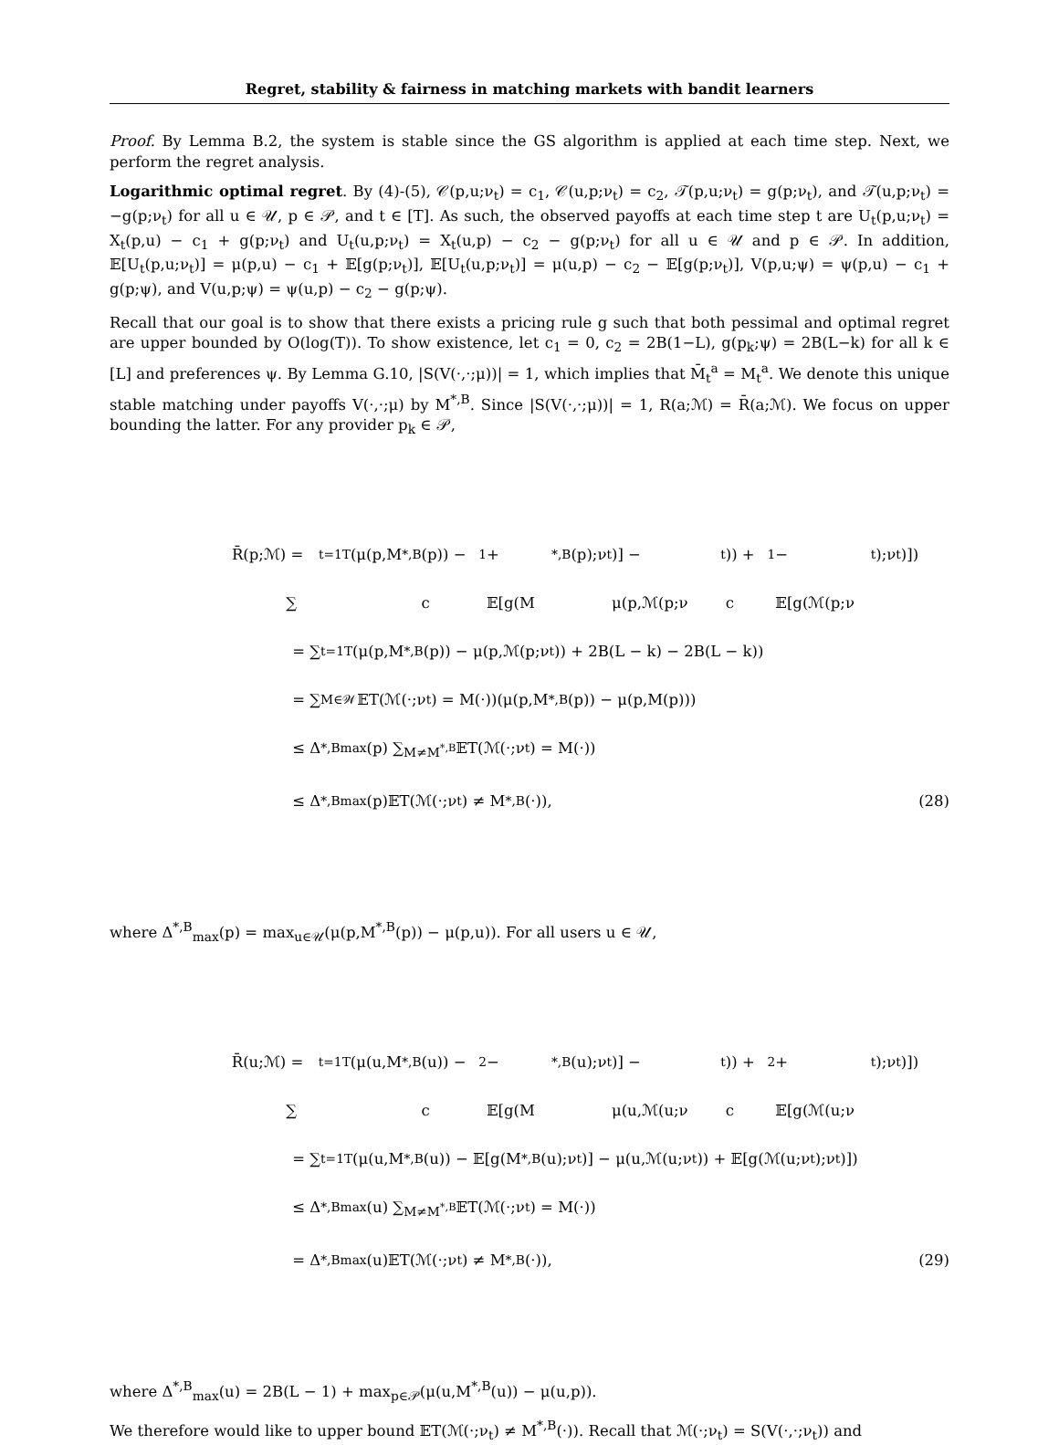Regret, stability & fairness in matching markets with bandit learners
Proof. By Lemma B.2, the system is stable since the GS algorithm is applied at each time step. Next, we perform the regret analysis.
Logarithmic optimal regret. By (4)-(5), 𝒞(p,u;ν<sub>t</sub>) = c<sub>1</sub>, 𝒞(u,p;ν<sub>t</sub>) = c<sub>2</sub>, 𝒯(p,u;ν<sub>t</sub>) = g(p;ν<sub>t</sub>), and 𝒯(u,p;ν<sub>t</sub>) = −g(p;ν<sub>t</sub>) for all u ∈ 𝒰, p ∈ 𝒫, and t ∈ [T]. As such, the observed payoffs at each time step t are U<sub>t</sub>(p,u;ν<sub>t</sub>) = X<sub>t</sub>(p,u) − c<sub>1</sub> + g(p;ν<sub>t</sub>) and U<sub>t</sub>(u,p;ν<sub>t</sub>) = X<sub>t</sub>(u,p) − c<sub>2</sub> − g(p;ν<sub>t</sub>) for all u ∈ 𝒰 and p ∈ 𝒫. In addition, 𝔼[U<sub>t</sub>(p,u;ν<sub>t</sub>)] = μ(p,u) − c<sub>1</sub> + 𝔼[g(p;ν<sub>t</sub>)], 𝔼[U<sub>t</sub>(u,p;ν<sub>t</sub>)] = μ(u,p) − c<sub>2</sub> − 𝔼[g(p;ν<sub>t</sub>)], V(p,u;ψ) = ψ(p,u) − c<sub>1</sub> + g(p;ψ), and V(u,p;ψ) = ψ(u,p) − c<sub>2</sub> − g(p;ψ).
Recall that our goal is to show that there exists a pricing rule g such that both pessimal and optimal regret are upper bounded by O(log(T)). To show existence, let c<sub>1</sub> = 0, c<sub>2</sub> = 2B(1−L), g(p<sub>k</sub>;ψ) = 2B(L−k) for all k ∈ [L] and preferences ψ. By Lemma G.10, |S(V(·,·;μ))| = 1, which implies that M̄<sub>t</sub><sup>a</sup> = M<sub>t</sub><sup>a</sup>. We denote this unique stable matching under payoffs V(·,·;μ) by M<sup>*,B</sup>. Since |S(V(·,·;μ))| = 1, R(a;ℳ) = R̄(a;ℳ). We focus on upper bounding the latter. For any provider p<sub>k</sub> ∈ 𝒫,
R̄(p;ℳ) = ∑<sub>t=1</sub><sup>T</sup>(μ(p,M<sup>*,B</sup>(p)) − c<sub>1</sub> + 𝔼[g(M<sup>*,B</sup>(p);ν<sub>t</sub>)] − μ(p,ℳ(p;ν<sub>t</sub>)) + c<sub>1</sub> − 𝔼[g(ℳ(p;ν<sub>t</sub>);ν<sub>t</sub>)])
= ∑<sub>t=1</sub><sup>T</sup>(μ(p,M<sup>*,B</sup>(p)) − μ(p,ℳ(p;ν<sub>t</sub>)) + 2B(L − k) − 2B(L − k))
= ∑<sub>M∈𝒲</sub> 𝔼T(ℳ(·;ν<sub>t</sub>) = M(·))(μ(p,M<sup>*,B</sup>(p)) − μ(p,M(p)))
≤ Δ<sup>*,B</sup><sub>max</sub>(p) ∑<sub>M≠M<sup>*,B</sup></sub> 𝔼T(ℳ(·;ν<sub>t</sub>) = M(·))
≤ Δ<sup>*,B</sup><sub>max</sub>(p)𝔼T(ℳ(·;ν<sub>t</sub>) ≠ M<sup>*,B</sup>(·)),
(28)
where Δ<sup>*,B</sup><sub>max</sub>(p) = max<sub>u∈𝒰</sub>(μ(p,M<sup>*,B</sup>(p)) − μ(p,u)). For all users u ∈ 𝒰,
R̄(u;ℳ) = ∑<sub>t=1</sub><sup>T</sup>(μ(u,M<sup>*,B</sup>(u)) − c<sub>2</sub> − 𝔼[g(M<sup>*,B</sup>(u);ν<sub>t</sub>)] − μ(u,ℳ(u;ν<sub>t</sub>)) + c<sub>2</sub> + 𝔼[g(ℳ(u;ν<sub>t</sub>);ν<sub>t</sub>)])
= ∑<sub>t=1</sub><sup>T</sup>(μ(u,M<sup>*,B</sup>(u)) − 𝔼[g(M<sup>*,B</sup>(u);ν<sub>t</sub>)] − μ(u,ℳ(u;ν<sub>t</sub>)) + 𝔼[g(ℳ(u;ν<sub>t</sub>);ν<sub>t</sub>)])
≤ Δ<sup>*,B</sup><sub>max</sub>(u) ∑<sub>M≠M<sup>*,B</sup></sub> 𝔼T(ℳ(·;ν<sub>t</sub>) = M(·))
= Δ<sup>*,B</sup><sub>max</sub>(u)𝔼T(ℳ(·;ν<sub>t</sub>) ≠ M<sup>*,B</sup>(·)),
(29)
where Δ<sup>*,B</sup><sub>max</sub>(u) = 2B(L − 1) + max<sub>p∈𝒫</sub>(μ(u,M<sup>*,B</sup>(u)) − μ(u,p)).
We therefore would like to upper bound 𝔼T(ℳ(·;ν<sub>t</sub>) ≠ M<sup>*,B</sup>(·)). Recall that ℳ(·;ν<sub>t</sub>) = S(V(·,·;ν<sub>t</sub>)) and